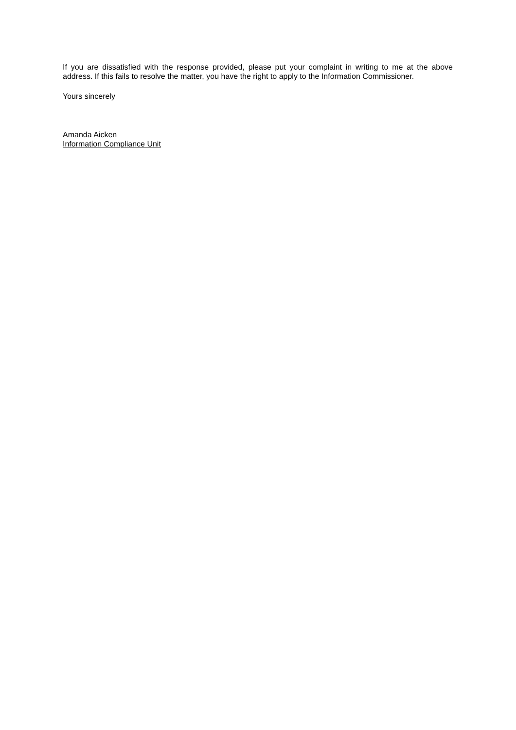If you are dissatisfied with the response provided, please put your complaint in writing to me at the above address. If this fails to resolve the matter, you have the right to apply to the Information Commissioner.
Yours sincerely
Amanda Aicken
Information Compliance Unit